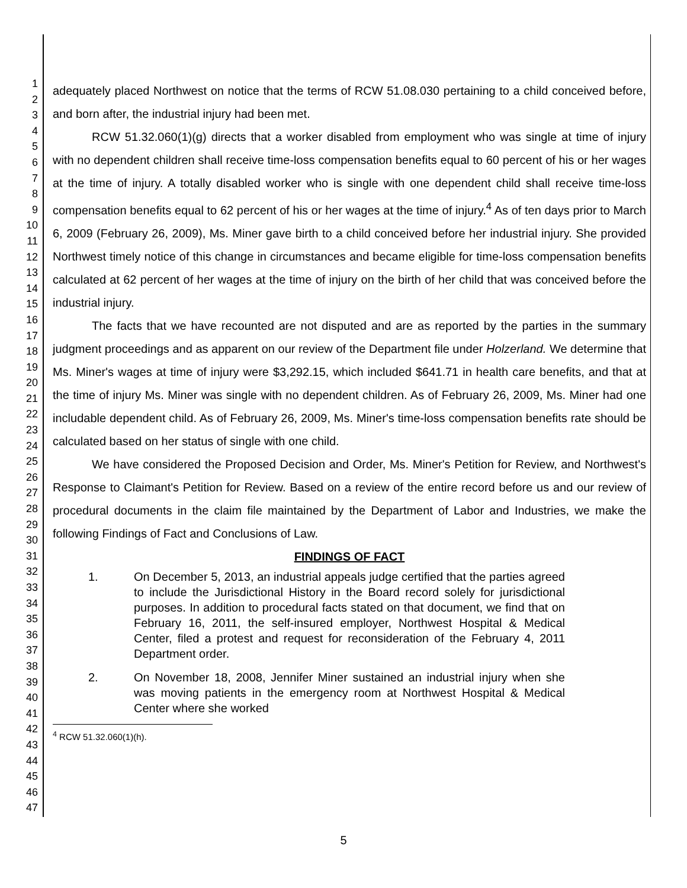1
2
3
4
5
6
7
8
9
10
11
12
13
14
15
16
17
18
19
20
21
22
23
24
25
26
27
28
29
30
31
32
33
34
35
36
37
38
39
40
41
42
43
44
45
46
47
adequately placed Northwest on notice that the terms of RCW 51.08.030 pertaining to a child conceived before, and born after, the industrial injury had been met.
RCW 51.32.060(1)(g) directs that a worker disabled from employment who was single at time of injury with no dependent children shall receive time-loss compensation benefits equal to 60 percent of his or her wages at the time of injury. A totally disabled worker who is single with one dependent child shall receive time-loss compensation benefits equal to 62 percent of his or her wages at the time of injury.<sup>4</sup> As of ten days prior to March 6, 2009 (February 26, 2009), Ms. Miner gave birth to a child conceived before her industrial injury. She provided Northwest timely notice of this change in circumstances and became eligible for time-loss compensation benefits calculated at 62 percent of her wages at the time of injury on the birth of her child that was conceived before the industrial injury.
The facts that we have recounted are not disputed and are as reported by the parties in the summary judgment proceedings and as apparent on our review of the Department file under Holzerland. We determine that Ms. Miner's wages at time of injury were $3,292.15, which included $641.71 in health care benefits, and that at the time of injury Ms. Miner was single with no dependent children. As of February 26, 2009, Ms. Miner had one includable dependent child. As of February 26, 2009, Ms. Miner's time-loss compensation benefits rate should be calculated based on her status of single with one child.
We have considered the Proposed Decision and Order, Ms. Miner's Petition for Review, and Northwest's Response to Claimant's Petition for Review. Based on a review of the entire record before us and our review of procedural documents in the claim file maintained by the Department of Labor and Industries, we make the following Findings of Fact and Conclusions of Law.
FINDINGS OF FACT
1. On December 5, 2013, an industrial appeals judge certified that the parties agreed to include the Jurisdictional History in the Board record solely for jurisdictional purposes. In addition to procedural facts stated on that document, we find that on February 16, 2011, the self-insured employer, Northwest Hospital & Medical Center, filed a protest and request for reconsideration of the February 4, 2011 Department order.
2. On November 18, 2008, Jennifer Miner sustained an industrial injury when she was moving patients in the emergency room at Northwest Hospital & Medical Center where she worked
<sup>4</sup> RCW 51.32.060(1)(h).
5